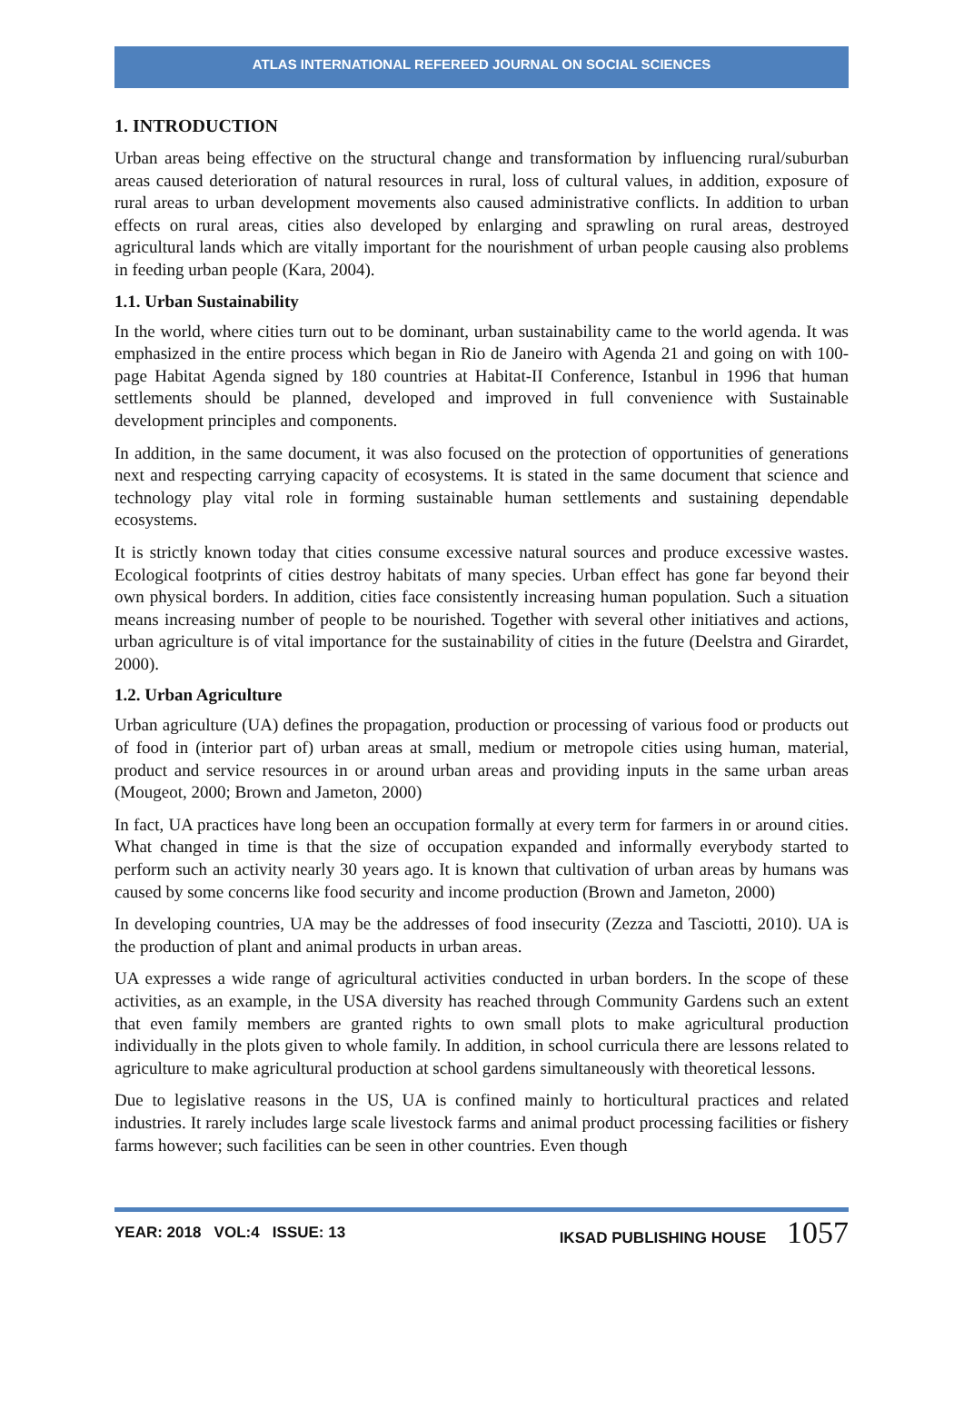ATLAS INTERNATIONAL REFEREED JOURNAL ON SOCIAL SCIENCES
1. INTRODUCTION
Urban areas being effective on the structural change and transformation by influencing rural/suburban areas caused deterioration of natural resources in rural, loss of cultural values, in addition, exposure of rural areas to urban development movements also caused administrative conflicts. In addition to urban effects on rural areas, cities also developed by enlarging and sprawling on rural areas, destroyed agricultural lands which are vitally important for the nourishment of urban people causing also problems in feeding urban people (Kara, 2004).
1.1. Urban Sustainability
In the world, where cities turn out to be dominant, urban sustainability came to the world agenda. It was emphasized in the entire process which began in Rio de Janeiro with Agenda 21 and going on with 100-page Habitat Agenda signed by 180 countries at Habitat-II Conference, Istanbul in 1996 that human settlements should be planned, developed and improved in full convenience with Sustainable development principles and components.
In addition, in the same document, it was also focused on the protection of opportunities of generations next and respecting carrying capacity of ecosystems. It is stated in the same document that science and technology play vital role in forming sustainable human settlements and sustaining dependable ecosystems.
It is strictly known today that cities consume excessive natural sources and produce excessive wastes. Ecological footprints of cities destroy habitats of many species. Urban effect has gone far beyond their own physical borders. In addition, cities face consistently increasing human population. Such a situation means increasing number of people to be nourished. Together with several other initiatives and actions, urban agriculture is of vital importance for the sustainability of cities in the future (Deelstra and Girardet, 2000).
1.2. Urban Agriculture
Urban agriculture (UA) defines the propagation, production or processing of various food or products out of food in (interior part of) urban areas at small, medium or metropole cities using human, material, product and service resources in or around urban areas and providing inputs in the same urban areas (Mougeot, 2000; Brown and Jameton, 2000)
In fact, UA practices have long been an occupation formally at every term for farmers in or around cities. What changed in time is that the size of occupation expanded and informally everybody started to perform such an activity nearly 30 years ago. It is known that cultivation of urban areas by humans was caused by some concerns like food security and income production (Brown and Jameton, 2000)
In developing countries, UA may be the addresses of food insecurity (Zezza and Tasciotti, 2010). UA is the production of plant and animal products in urban areas.
UA expresses a wide range of agricultural activities conducted in urban borders. In the scope of these activities, as an example, in the USA diversity has reached through Community Gardens such an extent that even family members are granted rights to own small plots to make agricultural production individually in the plots given to whole family. In addition, in school curricula there are lessons related to agriculture to make agricultural production at school gardens simultaneously with theoretical lessons.
Due to legislative reasons in the US, UA is confined mainly to horticultural practices and related industries. It rarely includes large scale livestock farms and animal product processing facilities or fishery farms however; such facilities can be seen in other countries. Even though
YEAR: 2018 VOL:4 ISSUE: 13 IKSAD PUBLISHING HOUSE 1057